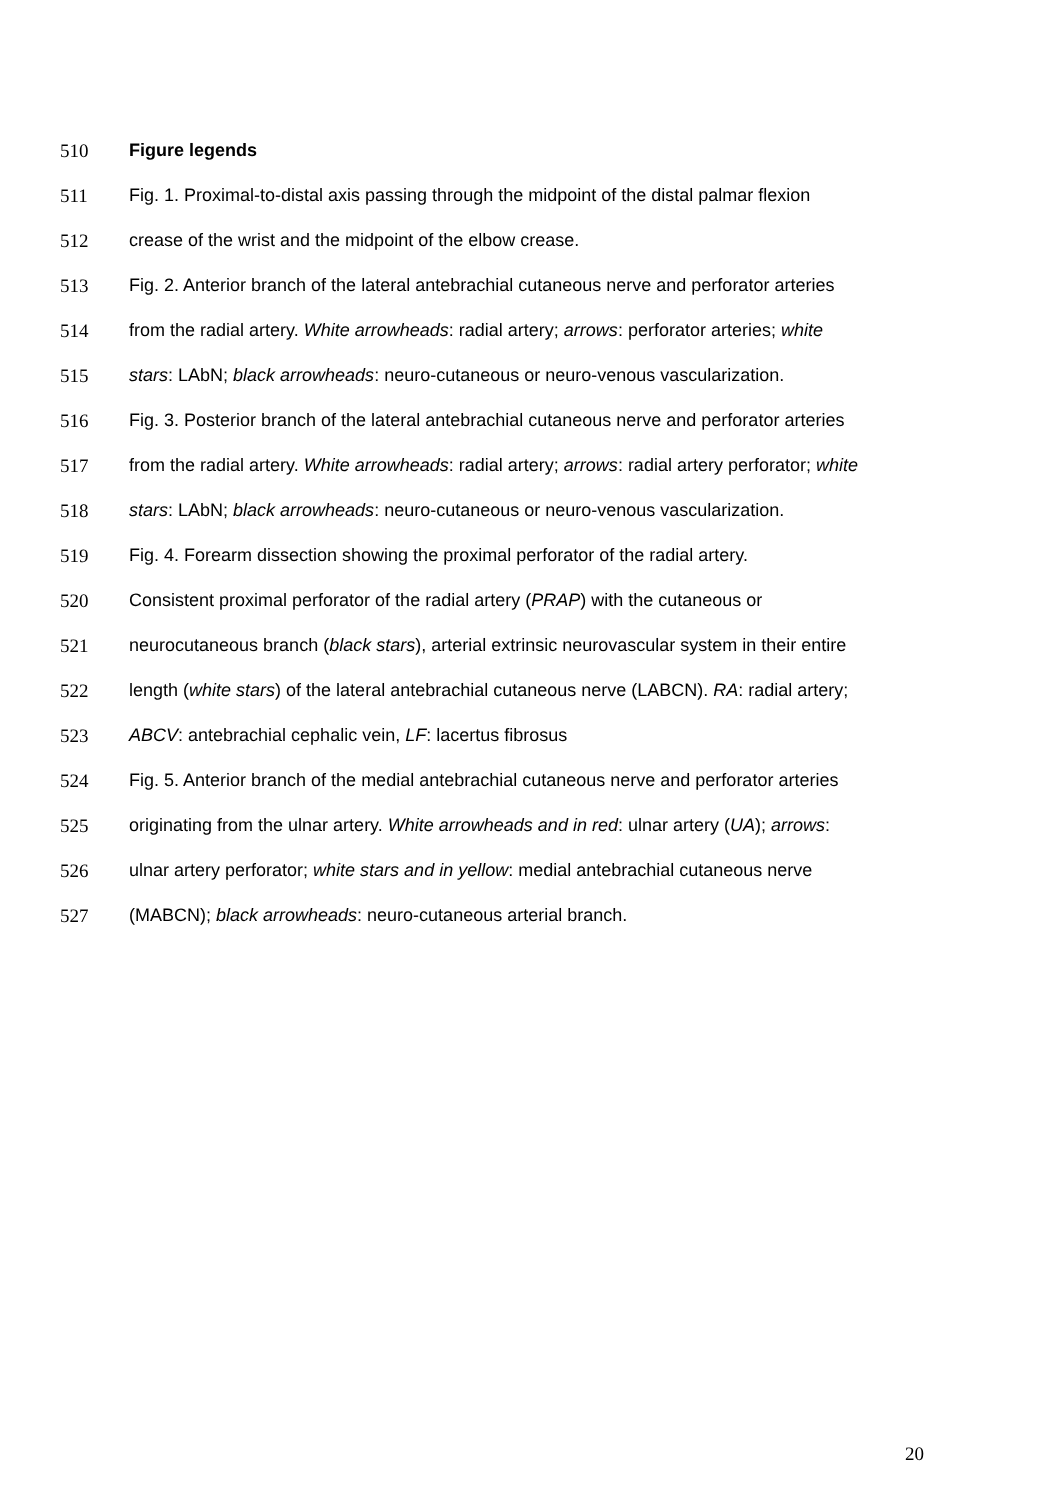510 Figure legends
511 Fig. 1. Proximal-to-distal axis passing through the midpoint of the distal palmar flexion
512 crease of the wrist and the midpoint of the elbow crease.
513 Fig. 2. Anterior branch of the lateral antebrachial cutaneous nerve and perforator arteries
514 from the radial artery. White arrowheads: radial artery; arrows: perforator arteries; white
515 stars: LAbN; black arrowheads: neuro-cutaneous or neuro-venous vascularization.
516 Fig. 3. Posterior branch of the lateral antebrachial cutaneous nerve and perforator arteries
517 from the radial artery. White arrowheads: radial artery; arrows: radial artery perforator; white
518 stars: LAbN; black arrowheads: neuro-cutaneous or neuro-venous vascularization.
519 Fig. 4. Forearm dissection showing the proximal perforator of the radial artery.
520 Consistent proximal perforator of the radial artery (PRAP) with the cutaneous or
521 neurocutaneous branch (black stars), arterial extrinsic neurovascular system in their entire
522 length (white stars) of the lateral antebrachial cutaneous nerve (LABCN). RA: radial artery;
523 ABCV: antebrachial cephalic vein, LF: lacertus fibrosus
524 Fig. 5. Anterior branch of the medial antebrachial cutaneous nerve and perforator arteries
525 originating from the ulnar artery. White arrowheads and in red: ulnar artery (UA); arrows:
526 ulnar artery perforator; white stars and in yellow: medial antebrachial cutaneous nerve
527 (MABCN); black arrowheads: neuro-cutaneous arterial branch.
20